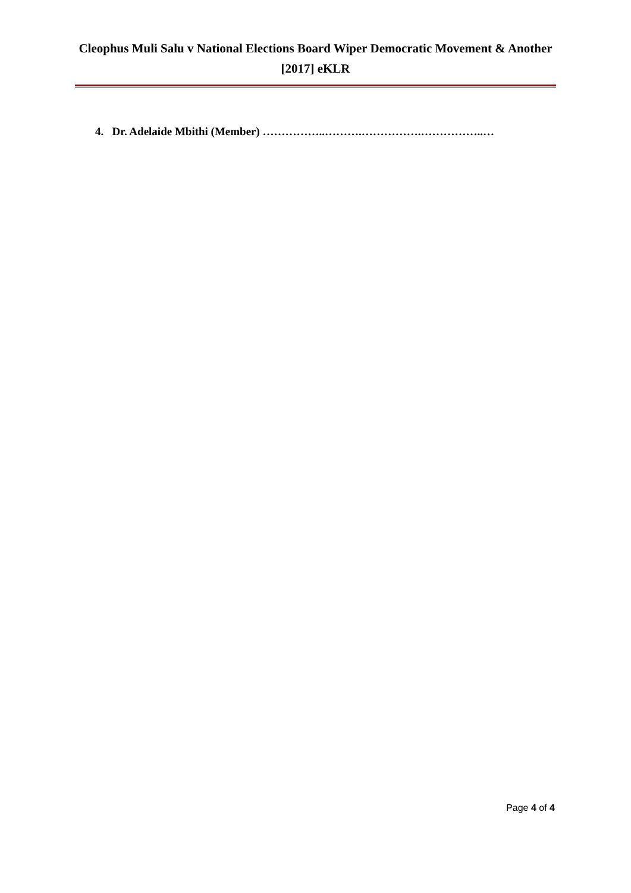Cleophus Muli Salu v National Elections Board Wiper Democratic Movement & Another [2017] eKLR
4. Dr. Adelaide Mbithi (Member) ……………..……….…………….……………..…
Page 4 of 4